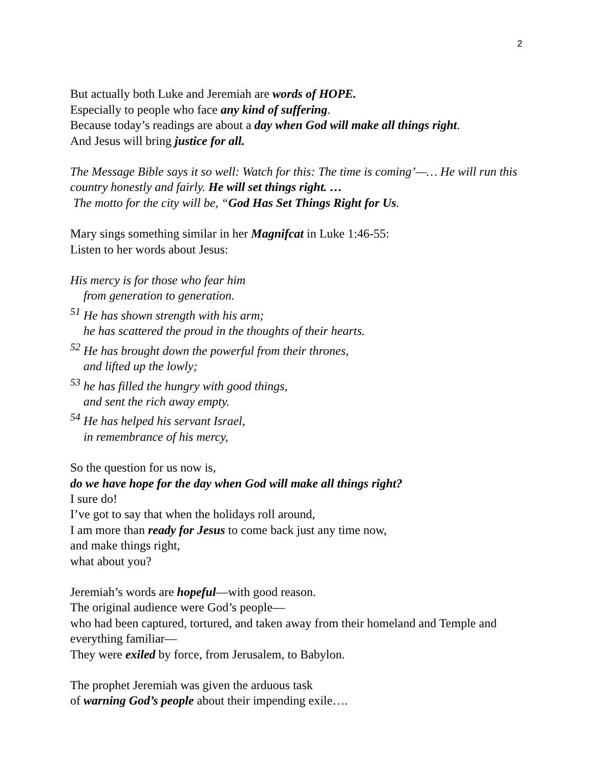2
But actually both Luke and Jeremiah are words of HOPE.
Especially to people who face any kind of suffering.
Because today’s readings are about a day when God will make all things right.
And Jesus will bring justice for all.
The Message Bible says it so well: Watch for this: The time is coming’—… He will run this country honestly and fairly. He will set things right. …
The motto for the city will be, “God Has Set Things Right for Us.
Mary sings something similar in her Magnifcat in Luke 1:46-55:
Listen to her words about Jesus:
His mercy is for those who fear him
from generation to generation.
<sup>51</sup> He has shown strength with his arm;
he has scattered the proud in the thoughts of their hearts.
<sup>52</sup> He has brought down the powerful from their thrones,
and lifted up the lowly;
<sup>53</sup> he has filled the hungry with good things,
and sent the rich away empty.
<sup>54</sup> He has helped his servant Israel,
in remembrance of his mercy,
So the question for us now is,
do we have hope for the day when God will make all things right?
I sure do!
I’ve got to say that when the holidays roll around,
I am more than ready for Jesus to come back just any time now,
and make things right,
what about you?
Jeremiah’s words are hopeful—with good reason.
The original audience were God’s people—
who had been captured, tortured, and taken away from their homeland and Temple and everything familiar—
They were exiled by force, from Jerusalem, to Babylon.
The prophet Jeremiah was given the arduous task
of warning God’s people about their impending exile….